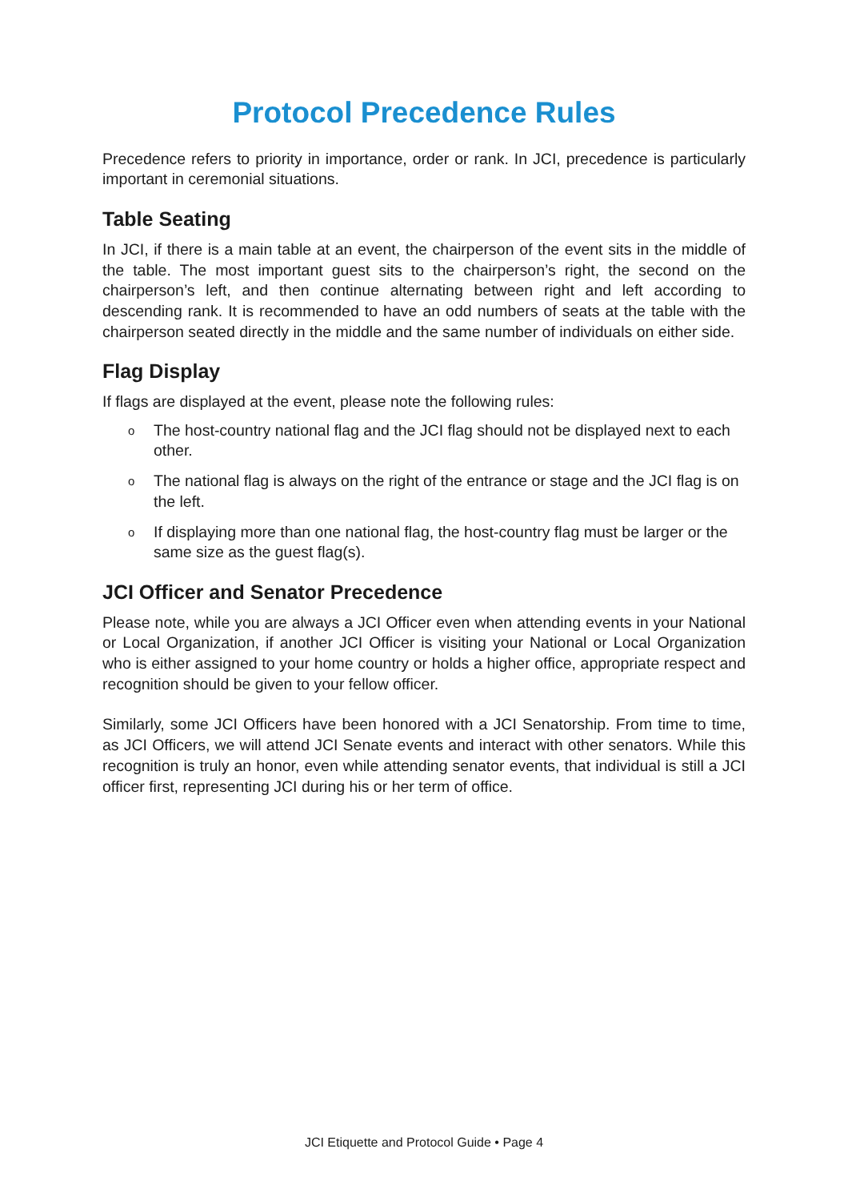Protocol Precedence Rules
Precedence refers to priority in importance, order or rank. In JCI, precedence is particularly important in ceremonial situations.
Table Seating
In JCI, if there is a main table at an event, the chairperson of the event sits in the middle of the table. The most important guest sits to the chairperson’s right, the second on the chairperson’s left, and then continue alternating between right and left according to descending rank. It is recommended to have an odd numbers of seats at the table with the chairperson seated directly in the middle and the same number of individuals on either side.
Flag Display
If flags are displayed at the event, please note the following rules:
o The host-country national flag and the JCI flag should not be displayed next to each other.
o The national flag is always on the right of the entrance or stage and the JCI flag is on the left.
o If displaying more than one national flag, the host-country flag must be larger or the same size as the guest flag(s).
JCI Officer and Senator Precedence
Please note, while you are always a JCI Officer even when attending events in your National or Local Organization, if another JCI Officer is visiting your National or Local Organization who is either assigned to your home country or holds a higher office, appropriate respect and recognition should be given to your fellow officer.
Similarly, some JCI Officers have been honored with a JCI Senatorship. From time to time, as JCI Officers, we will attend JCI Senate events and interact with other senators. While this recognition is truly an honor, even while attending senator events, that individual is still a JCI officer first, representing JCI during his or her term of office.
JCI Etiquette and Protocol Guide • Page 4